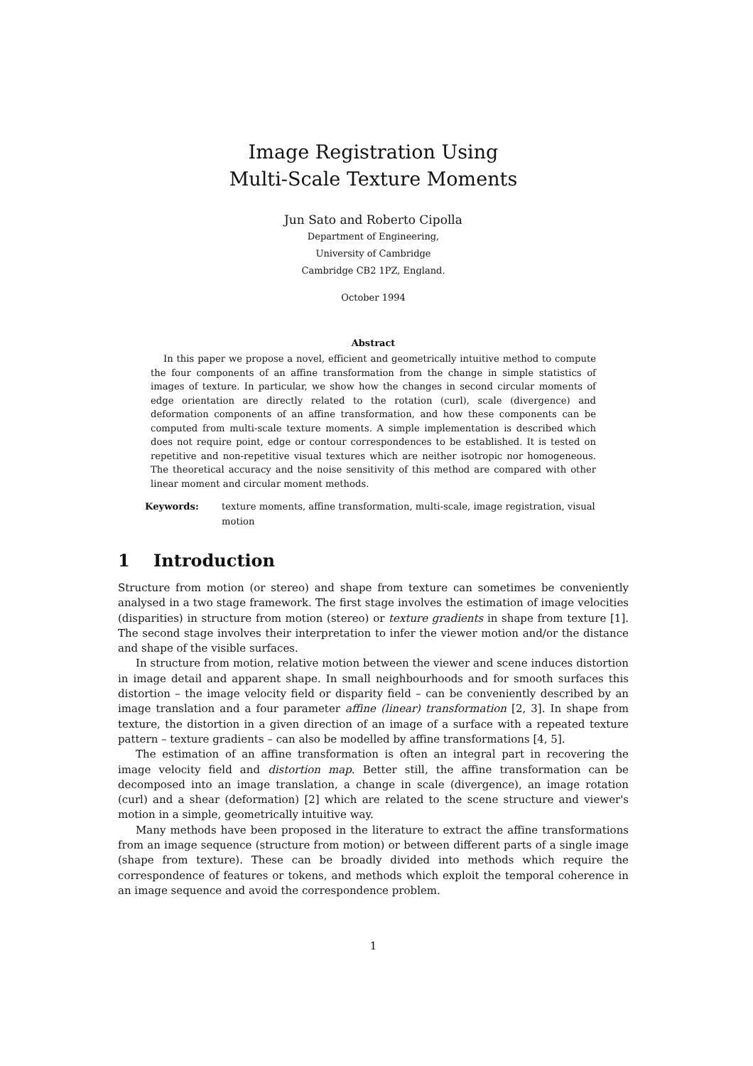Image Registration Using
Multi-Scale Texture Moments
Jun Sato and Roberto Cipolla
Department of Engineering,
University of Cambridge
Cambridge CB2 1PZ, England.
October 1994
Abstract
In this paper we propose a novel, efficient and geometrically intuitive method to compute the four components of an affine transformation from the change in simple statistics of images of texture. In particular, we show how the changes in second circular moments of edge orientation are directly related to the rotation (curl), scale (divergence) and deformation components of an affine transformation, and how these components can be computed from multi-scale texture moments. A simple implementation is described which does not require point, edge or contour correspondences to be established. It is tested on repetitive and non-repetitive visual textures which are neither isotropic nor homogeneous. The theoretical accuracy and the noise sensitivity of this method are compared with other linear moment and circular moment methods.
Keywords: texture moments, affine transformation, multi-scale, image registration, visual motion
1 Introduction
Structure from motion (or stereo) and shape from texture can sometimes be conveniently analysed in a two stage framework. The first stage involves the estimation of image velocities (disparities) in structure from motion (stereo) or texture gradients in shape from texture [1]. The second stage involves their interpretation to infer the viewer motion and/or the distance and shape of the visible surfaces.
In structure from motion, relative motion between the viewer and scene induces distortion in image detail and apparent shape. In small neighbourhoods and for smooth surfaces this distortion – the image velocity field or disparity field – can be conveniently described by an image translation and a four parameter affine (linear) transformation [2, 3]. In shape from texture, the distortion in a given direction of an image of a surface with a repeated texture pattern – texture gradients – can also be modelled by affine transformations [4, 5].
The estimation of an affine transformation is often an integral part in recovering the image velocity field and distortion map. Better still, the affine transformation can be decomposed into an image translation, a change in scale (divergence), an image rotation (curl) and a shear (deformation) [2] which are related to the scene structure and viewer's motion in a simple, geometrically intuitive way.
Many methods have been proposed in the literature to extract the affine transformations from an image sequence (structure from motion) or between different parts of a single image (shape from texture). These can be broadly divided into methods which require the correspondence of features or tokens, and methods which exploit the temporal coherence in an image sequence and avoid the correspondence problem.
1